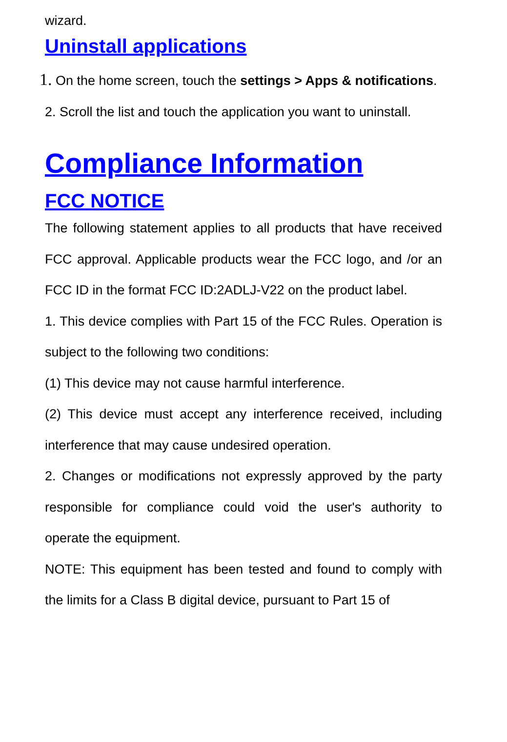wizard.
Uninstall applications
1. On the home screen, touch the settings > Apps & notifications.
2. Scroll the list and touch the application you want to uninstall.
Compliance Information
FCC NOTICE
The following statement applies to all products that have received FCC approval. Applicable products wear the FCC logo, and /or an FCC ID in the format FCC ID:2ADLJ-V22 on the product label.
1. This device complies with Part 15 of the FCC Rules. Operation is subject to the following two conditions:
(1) This device may not cause harmful interference.
(2) This device must accept any interference received, including interference that may cause undesired operation.
2. Changes or modifications not expressly approved by the party responsible for compliance could void the user's authority to operate the equipment.
NOTE: This equipment has been tested and found to comply with the limits for a Class B digital device, pursuant to Part 15 of